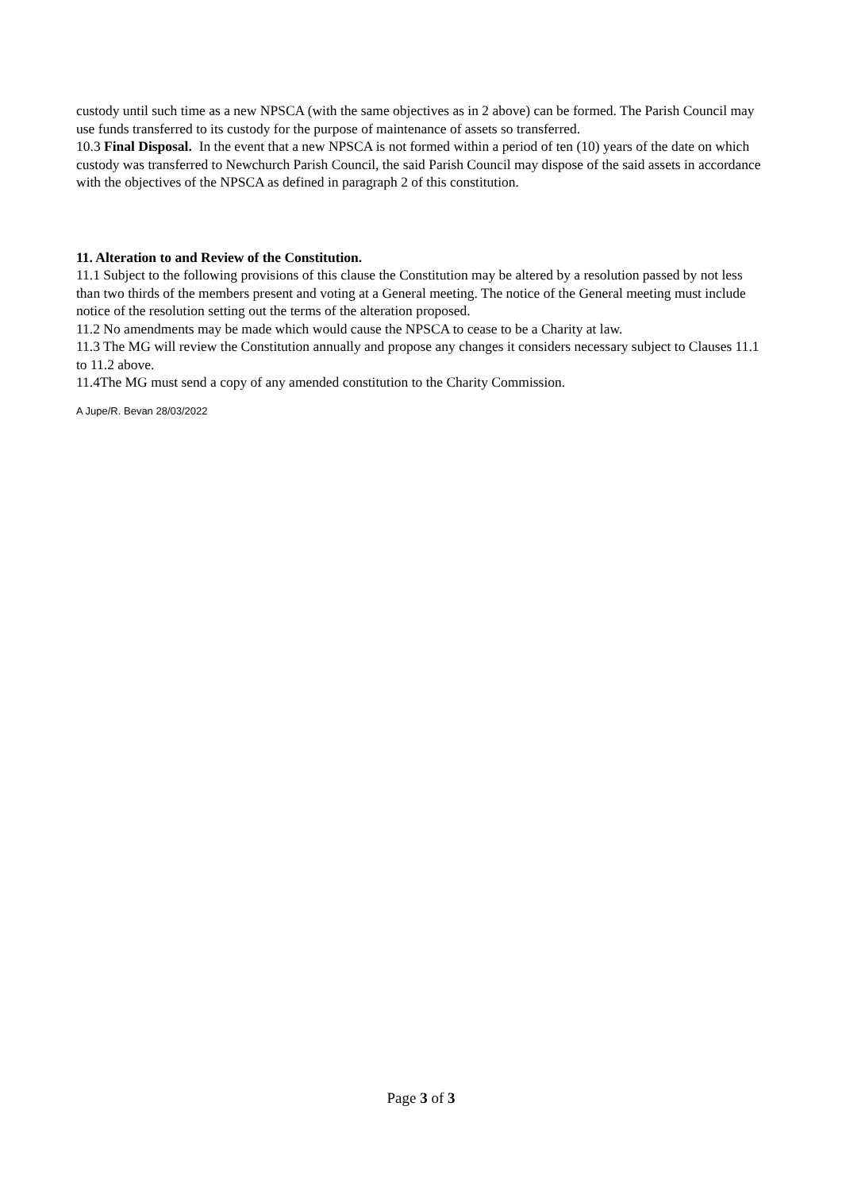custody until such time as a new NPSCA (with the same objectives as in 2 above) can be formed. The Parish Council may use funds transferred to its custody for the purpose of maintenance of assets so transferred.
10.3 Final Disposal. In the event that a new NPSCA is not formed within a period of ten (10) years of the date on which custody was transferred to Newchurch Parish Council, the said Parish Council may dispose of the said assets in accordance with the objectives of the NPSCA as defined in paragraph 2 of this constitution.
11. Alteration to and Review of the Constitution.
11.1 Subject to the following provisions of this clause the Constitution may be altered by a resolution passed by not less than two thirds of the members present and voting at a General meeting. The notice of the General meeting must include notice of the resolution setting out the terms of the alteration proposed.
11.2 No amendments may be made which would cause the NPSCA to cease to be a Charity at law.
11.3 The MG will review the Constitution annually and propose any changes it considers necessary subject to Clauses 11.1 to 11.2 above.
11.4The MG must send a copy of any amended constitution to the Charity Commission.
A Jupe/R. Bevan 28/03/2022
Page 3 of 3